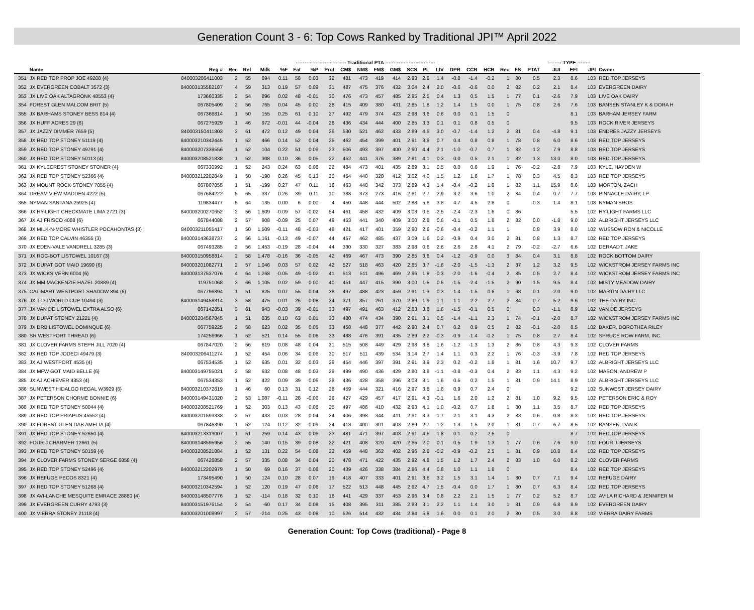Generation Count 3 - 6: Top Cows Ranked by Traditional JPI™ April 2022
| | | | | | ------------------------------ Traditional PTA ------------------------------ | | | | | | | | | | | | | | | | | | -------- TYPE -------- | | | |
| --- | --- | --- | --- | --- | --- | --- | --- | --- | --- | --- | --- | --- | --- | --- | --- | --- | --- | --- | --- | --- | --- | --- | --- | --- | --- | --- |
| | Name | Reg # | Rec | Rel | Milk | %F | Fat | %P | Prot | CM$ | NM$ | FM$ | GM$ | SCS | PL | LIV | DPR | CCR | HCR | Rec | FS | PTAT | JUI | EFI | JPI | Owner |
| 351 | JX RED TOP PROP JOE 49208 {4} | 840003206411003 | 2 | 55 | 694 | 0.11 | 58 | 0.03 | 32 | 481 | 473 | 419 | 414 | 2.93 | 2.6 | 1.4 | -0.8 | -1.4 | -0.2 | 1 | 80 | 0.5 | 2.3 | 8.6 | 103 | RED TOP JERSEYS |
| 352 | JX EVERGREEN COBALT 3572 {3} | 840003135582187 | 4 | 59 | 313 | 0.19 | 57 | 0.09 | 31 | 487 | 475 | 376 | 432 | 3.04 | 2.4 | 2.0 | -0.6 | -0.6 | 0.0 | 2 | 82 | 0.2 | 2.1 | 8.4 | 103 | EVERGREEN DAIRY |
| 353 | JX LIVE OAK ALTAGRONK 48553 {4} | 173660335 | 2 | 54 | 896 | 0.02 | 48 | -0.01 | 30 | 476 | 473 | 457 | 485 | 2.95 | 2.5 | 0.4 | 1.3 | 0.5 | 1.5 | 1 | 77 | 0.1 | -2.6 | 7.9 | 103 | LIVE OAK DAIRY |
| 354 | FOREST GLEN MALCOM BRIT {5} | 067805409 | 2 | 56 | 765 | 0.04 | 45 | 0.00 | 28 | 415 | 409 | 380 | 431 | 2.85 | 1.6 | 1.2 | 1.4 | 1.5 | 0.0 | 1 | 75 | 0.8 | 2.6 | 7.6 | 103 | BANSEN STANLEY K & DORA H |
| 355 | JX BARHAMS STONEY BESS 814 {4} | 067366814 | 1 | 50 | 155 | 0.25 | 61 | 0.10 | 27 | 492 | 479 | 374 | 423 | 2.98 | 3.6 | 0.6 | 0.0 | 0.1 | 1.5 | 0 | | | | 8.1 | 103 | BARHAM JERSEY FARM |
| 356 | JX HUFF ACRES 29 {6} | 067275929 | 1 | 46 | 972 | -0.01 | 44 | -0.04 | 26 | 436 | 434 | 444 | 400 | 2.85 | 3.3 | 0.1 | 0.1 | 0.8 | 0.5 | 0 | | | | 9.5 | 103 | ROCK RIVER JERSEYS |
| 357 | JX JAZZY DIMMER 7659 {5} | 840003150411803 | 2 | 61 | 472 | 0.12 | 49 | 0.04 | 26 | 530 | 521 | 462 | 433 | 2.89 | 4.5 | 3.0 | -0.7 | -1.4 | 1.2 | 2 | 81 | 0.4 | -4.8 | 9.1 | 103 | ENDRES JAZZY JERSEYS |
| 358 | JX RED TOP STONEY 51119 {4} | 840003210342445 | 1 | 52 | 466 | 0.14 | 52 | 0.04 | 25 | 462 | 454 | 399 | 401 | 2.91 | 3.9 | 0.7 | 0.4 | 0.8 | 0.8 | 1 | 78 | 0.8 | 6.0 | 8.6 | 103 | RED TOP JERSEYS |
| 359 | JX RED TOP STONEY 49791 {4} | 840003207339556 | 1 | 52 | 104 | 0.22 | 51 | 0.09 | 23 | 506 | 493 | 397 | 400 | 2.90 | 4.4 | 2.1 | -1.0 | -0.7 | 0.7 | 1 | 82 | 1.2 | 7.9 | 8.8 | 103 | RED TOP JERSEYS |
| 360 | JX RED TOP STONEY 50113 {4} | 840003208521838 | 1 | 52 | 308 | 0.10 | 36 | 0.05 | 22 | 452 | 441 | 376 | 389 | 2.81 | 4.1 | 0.3 | 0.0 | 0.5 | 2.1 | 1 | 82 | 1.3 | 13.0 | 8.0 | 103 | RED TOP JERSEYS |
| 361 | JX KYLECREST STONEY STONER {4} | 067330992 | 1 | 52 | 243 | 0.24 | 63 | 0.06 | 22 | 484 | 473 | 401 | 435 | 2.89 | 3.1 | 0.5 | 0.0 | 0.6 | 1.9 | 1 | 76 | -0.2 | -2.8 | 7.9 | 103 | KYLE, HAYDEN W |
| 362 | JX RED TOP STONEY 52366 {4} | 840003212202849 | 1 | 50 | -190 | 0.26 | 45 | 0.13 | 20 | 454 | 440 | 320 | 412 | 3.02 | 4.0 | 1.5 | 1.2 | 1.6 | 1.7 | 1 | 78 | 0.3 | 4.5 | 8.3 | 103 | RED TOP JERSEYS |
| 363 | JX MOUNT ROCK STONEY 7055 {4} | 067807055 | 1 | 51 | -199 | 0.27 | 47 | 0.11 | 16 | 463 | 448 | 342 | 373 | 2.89 | 4.3 | 1.4 | -0.4 | -0.2 | 1.0 | 1 | 82 | 1.1 | 15.9 | 8.6 | 103 | MORTON, ZACH |
| 364 | DREAM VIEW MADDEN 4222 {5} | 067684222 | 5 | 65 | -337 | 0.26 | 39 | 0.11 | 10 | 388 | 373 | 273 | 416 | 2.81 | 2.7 | 2.9 | 3.2 | 3.6 | 1.0 | 2 | 84 | 0.4 | 0.7 | 7.7 | 103 | PINNACLE DAIRY, LP |
| 365 | NYMAN SANTANA 25925 {4} | 119834477 | 5 | 64 | 135 | 0.00 | 6 | 0.00 | 4 | 450 | 448 | 444 | 502 | 2.88 | 5.6 | 3.8 | 4.7 | 4.5 | 2.8 | 0 | | -0.3 | 1.4 | 8.1 | 103 | NYMAN BROS |
| 366 | JX HY-LIGHT CHECKMATE LIMA 2721 {3} | 840003200270652 | 2 | 56 | 1,609 | -0.09 | 57 | -0.02 | 54 | 461 | 458 | 432 | 409 | 3.03 | 0.5 | -2.5 | -2.4 | -2.3 | 1.6 | 0 | 86 | | | 5.5 | 102 | HY-LIGHT FARMS LLC |
| 367 | JX AJ FRISCO 4088 {6} | 067844088 | 2 | 57 | 908 | -0.09 | 25 | 0.07 | 49 | 453 | 441 | 340 | 409 | 3.00 | 2.8 | 0.6 | -0.1 | 0.5 | 1.8 | 2 | 82 | 0.0 | -1.8 | 9.0 | 102 | ALBRIGHT JERSEYS LLC |
| 368 | JX MILK-N-MORE WHISTLER POCAHONTAS {3} | 840003211055417 | 1 | 50 | 1,509 | -0.11 | 48 | -0.03 | 48 | 421 | 417 | 401 | 359 | 2.90 | 2.6 | -0.6 | -0.4 | -0.2 | 1.1 | 1 | | 0.8 | 3.9 | 8.0 | 102 | WUSSOW RON & NICOLLE |
| 369 | JX RED TOP CALVIN 46355 {3} | 840003143638737 | 2 | 56 | 1,161 | -0.13 | 49 | -0.07 | 44 | 457 | 462 | 485 | 437 | 3.09 | 1.6 | 0.2 | -0.9 | 0.4 | 3.0 | 2 | 81 | 0.8 | 1.3 | 8.7 | 102 | RED TOP JERSEYS |
| 370 | JX EDEN-VALE VANDRELL 3285 {3} | 067493285 | 2 | 56 | 1,453 | -0.19 | 28 | -0.04 | 44 | 330 | 330 | 327 | 383 | 2.98 | 0.6 | 2.6 | 2.6 | 2.8 | 4.1 | 2 | 79 | -0.2 | -2.7 | 6.6 | 102 | DERAADT, JAKE |
| 371 | JX ROC-BOT LISTOWEL 10167 {3} | 840003150958814 | 2 | 58 | 1,478 | -0.16 | 36 | -0.05 | 42 | 469 | 467 | 473 | 390 | 2.85 | 3.6 | 0.4 | -1.2 | -0.9 | 0.0 | 3 | 84 | 0.4 | 3.1 | 8.8 | 102 | ROCK BOTTOM DAIRY |
| 372 | JX DUPAT GOT MAID 19690 {6} | 840003201082771 | 2 | 57 | 1,046 | 0.03 | 57 | 0.02 | 42 | 527 | 518 | 463 | 420 | 2.85 | 3.7 | -1.6 | -2.0 | -1.5 | -1.3 | 2 | 87 | 1.2 | 3.2 | 9.5 | 102 | WICKSTROM JERSEY FARMS INC |
| 373 | JX WICKS VERN 6004 {6} | 840003137537076 | 4 | 64 | 1,268 | -0.05 | 49 | -0.02 | 41 | 513 | 511 | 496 | 469 | 2.96 | 1.8 | -0.3 | -2.0 | -1.6 | -0.4 | 2 | 85 | 0.5 | 2.7 | 8.4 | 102 | WICKSTROM JERSEY FARMS INC |
| 374 | JX MM MACKENZIE HAZEL 20889 {4} | 119751068 | 3 | 66 | 1,105 | 0.02 | 59 | 0.00 | 40 | 451 | 447 | 415 | 390 | 3.00 | 1.5 | 0.5 | -1.5 | -2.4 | -1.5 | 2 | 90 | 1.5 | 9.5 | 8.4 | 102 | MISTY MEADOW DAIRY |
| 375 | CAL-MART WESTPORT SHADOW 894 {6} | 067796894 | 1 | 51 | 825 | 0.07 | 55 | 0.04 | 38 | 497 | 488 | 423 | 459 | 2.91 | 1.3 | 0.3 | -1.4 | -1.5 | 0.6 | 1 | 68 | 0.1 | -2.0 | 9.0 | 102 | MARTIN DAIRY LLC |
| 376 | JX T-D-I WORLD CUP 10494 {3} | 840003149458314 | 3 | 58 | 475 | 0.01 | 26 | 0.08 | 34 | 371 | 357 | 261 | 370 | 2.89 | 1.9 | 1.1 | 1.1 | 2.2 | 2.7 | 2 | 84 | 0.7 | 5.2 | 9.6 | 102 | THE DAIRY INC. |
| 377 | JX VAN DE LISTOWEL EXTRA ALSO {6} | 067142851 | 3 | 61 | 943 | -0.03 | 39 | -0.01 | 33 | 497 | 491 | 463 | 412 | 2.83 | 3.8 | 1.6 | -1.5 | -0.1 | 0.5 | 0 | | 0.3 | -1.1 | 8.9 | 102 | VAN DE JERSEYS |
| 378 | JX DUPAT STONEY 21221 {4} | 840003204567845 | 1 | 51 | 835 | 0.10 | 63 | 0.01 | 33 | 480 | 474 | 434 | 390 | 2.91 | 3.1 | 0.5 | -1.4 | -1.1 | 2.3 | 1 | 74 | -0.1 | -2.0 | 8.7 | 102 | WICKSTROM JERSEY FARMS INC |
| 379 | JX DRB LISTOWEL DOMINQUE {6} | 067759225 | 2 | 58 | 623 | 0.02 | 35 | 0.05 | 33 | 458 | 448 | 377 | 442 | 2.90 | 2.4 | 0.7 | 0.2 | 0.9 | 0.5 | 2 | 82 | -0.1 | -2.0 | 8.5 | 102 | BAKER, DOROTHEA RILEY |
| 380 | SR WESTPORT THREAD {6} | 174256966 | 1 | 52 | 521 | 0.14 | 55 | 0.06 | 33 | 488 | 476 | 391 | 435 | 2.89 | 2.2 | -0.3 | -0.9 | -1.4 | -0.2 | 1 | 75 | 0.8 | 2.7 | 8.4 | 102 | SPRUCE ROW FARM, INC. |
| 381 | JX CLOVER FARMS STEPH JILL 7020 {4} | 067847020 | 2 | 56 | 619 | 0.08 | 48 | 0.04 | 31 | 515 | 508 | 449 | 429 | 2.98 | 3.8 | 1.6 | -1.2 | -1.3 | 1.3 | 2 | 86 | 0.8 | 4.3 | 9.3 | 102 | CLOVER FARMS |
| 382 | JX RED TOP JODECI 49479 {3} | 840003206411274 | 1 | 52 | 454 | 0.06 | 34 | 0.06 | 30 | 517 | 511 | 439 | 534 | 3.14 | 2.7 | 1.4 | 1.1 | 0.3 | 2.2 | 1 | 76 | -0.3 | -3.9 | 7.8 | 102 | RED TOP JERSEYS |
| 383 | JX AJ WESTPORT 4535 {4} | 067534535 | 1 | 52 | 635 | 0.01 | 32 | 0.03 | 29 | 454 | 446 | 397 | 391 | 2.91 | 3.9 | 2.3 | 0.2 | -0.2 | 1.8 | 1 | 81 | 1.6 | 10.7 | 9.7 | 102 | ALBRIGHT JERSEYS LLC |
| 384 | JX MFW GOT MAID BELLE {6} | 840003149755021 | 2 | 58 | 632 | 0.08 | 48 | 0.03 | 29 | 499 | 490 | 436 | 429 | 2.80 | 3.8 | -1.1 | -0.8 | -0.3 | 0.4 | 2 | 83 | 1.1 | 4.3 | 9.2 | 102 | MASON, ANDREW P |
| 385 | JX AJ ACHIEVER 4353 {4} | 067534353 | 1 | 52 | 422 | 0.09 | 39 | 0.06 | 28 | 436 | 428 | 358 | 396 | 3.03 | 3.1 | 1.6 | 0.5 | 0.2 | 1.5 | 1 | 81 | 0.9 | 14.1 | 8.9 | 102 | ALBRIGHT JERSEYS LLC |
| 386 | SUNWEST HIDALGO REGAL W3929 {6} | 840003210372819 | 1 | 46 | 60 | 0.13 | 31 | 0.12 | 28 | 459 | 444 | 321 | 416 | 2.97 | 3.8 | 1.8 | 0.9 | 0.7 | 2.4 | 0 | | | | 9.2 | 102 | SUNWEST JERSEY DAIRY |
| 387 | JX PETERSON CHORME BONNIE {6} | 840003149431020 | 2 | 53 | 1,087 | -0.11 | 28 | -0.06 | 26 | 427 | 429 | 457 | 417 | 2.91 | 4.3 | -0.1 | 1.6 | 2.0 | 1.2 | 2 | 81 | 1.0 | 9.2 | 9.5 | 102 | PETERSON ERIC & ROY |
| 388 | JX RED TOP STONEY 50044 {4} | 840003208521769 | 1 | 52 | 303 | 0.13 | 43 | 0.06 | 25 | 497 | 486 | 410 | 432 | 2.93 | 4.1 | 1.0 | -0.2 | 0.7 | 1.8 | 1 | 80 | 1.1 | 3.5 | 8.7 | 102 | RED TOP JERSEYS |
| 389 | JX RED TOP PRIAPUS 45552 {4} | 840003201593338 | 2 | 57 | 433 | 0.03 | 28 | 0.04 | 24 | 406 | 398 | 344 | 411 | 2.91 | 3.3 | 1.7 | 2.1 | 3.1 | 4.3 | 2 | 83 | 0.6 | 0.8 | 8.3 | 102 | RED TOP JERSEYS |
| 390 | JX FOREST GLEN DAB AMELIA {4} | 067846390 | 1 | 52 | 124 | 0.12 | 32 | 0.09 | 24 | 413 | 400 | 301 | 403 | 2.89 | 2.7 | 1.2 | 1.3 | 1.5 | 2.0 | 1 | 81 | 0.7 | 6.7 | 8.5 | 102 | BANSEN, DAN K |
| 391 | JX RED TOP STONEY 52650 {4} | 840003213313007 | 1 | 51 | 259 | 0.14 | 43 | 0.06 | 23 | 481 | 471 | 397 | 403 | 2.91 | 4.6 | 1.8 | 0.1 | 0.2 | 2.5 | 0 | | | | 8.7 | 102 | RED TOP JERSEYS |
| 392 | FOUR J CHARMER 12661 {5} | 840003148595956 | 2 | 55 | 140 | 0.15 | 39 | 0.08 | 22 | 421 | 408 | 320 | 420 | 2.85 | 2.0 | 0.1 | 0.5 | 1.9 | 1.3 | 1 | 77 | 0.6 | 7.6 | 9.0 | 102 | FOUR J JERSEYS |
| 393 | JX RED TOP STONEY 50159 {4} | 840003208521884 | 1 | 52 | 131 | 0.22 | 54 | 0.08 | 22 | 459 | 448 | 362 | 402 | 2.96 | 2.8 | -0.2 | -0.9 | -0.2 | 2.5 | 1 | 81 | 0.9 | 10.8 | 8.4 | 102 | RED TOP JERSEYS |
| 394 | JX CLOVER FARMS STONEY SERGE 6858 {4} | 067426858 | 2 | 57 | 335 | 0.08 | 34 | 0.04 | 20 | 478 | 471 | 422 | 435 | 2.92 | 4.8 | 1.5 | 1.2 | 1.7 | 2.4 | 2 | 83 | 1.0 | 6.0 | 8.2 | 102 | CLOVER FARMS |
| 395 | JX RED TOP STONEY 52496 {4} | 840003212202979 | 1 | 50 | 69 | 0.16 | 37 | 0.08 | 20 | 439 | 426 | 338 | 384 | 2.86 | 4.4 | 0.8 | 1.0 | 1.1 | 1.8 | 0 | | | | 8.4 | 102 | RED TOP JERSEYS |
| 396 | JX REFUGE PECOS 8321 {4} | 173495490 | 1 | 50 | 124 | 0.10 | 28 | 0.07 | 19 | 418 | 407 | 333 | 401 | 2.91 | 3.6 | 3.2 | 1.5 | 3.1 | 1.4 | 1 | 80 | 0.7 | 7.1 | 9.4 | 102 | REFUGE DAIRY |
| 397 | JX RED TOP STONEY 51268 {4} | 840003210342594 | 1 | 52 | 120 | 0.19 | 47 | 0.06 | 17 | 522 | 513 | 448 | 445 | 2.92 | 4.7 | 1.5 | -0.4 | 0.0 | 1.7 | 1 | 80 | 0.7 | 6.3 | 8.4 | 102 | RED TOP JERSEYS |
| 398 | JX AVI-LANCHE MESQUITE EMRACE 28880 {4} | 840003148507776 | 1 | 52 | -114 | 0.18 | 32 | 0.10 | 16 | 441 | 429 | 337 | 453 | 2.96 | 3.4 | 0.8 | 2.2 | 2.1 | 1.5 | 1 | 77 | 0.2 | 5.2 | 8.7 | 102 | AVILA RICHARD & JENNIFER M |
| 399 | JX EVERGREEN CURRY 4793 {3} | 840003151976154 | 2 | 54 | -60 | 0.17 | 34 | 0.08 | 15 | 408 | 395 | 311 | 385 | 2.83 | 3.1 | 2.2 | 1.1 | 1.4 | 3.0 | 1 | 81 | 0.9 | 6.8 | 8.9 | 102 | EVERGREEN DAIRY |
| 400 | JX VIERRA STONEY 21118 {4} | 840003201008997 | 2 | 57 | -214 | 0.25 | 43 | 0.08 | 10 | 526 | 514 | 432 | 434 | 2.84 | 5.8 | 1.6 | 0.0 | 0.1 | 2.0 | 2 | 80 | 0.5 | 3.0 | 8.8 | 102 | VIERRA DAIRY FARMS |
Generation Count: Top Cows (traditional) - Page 8